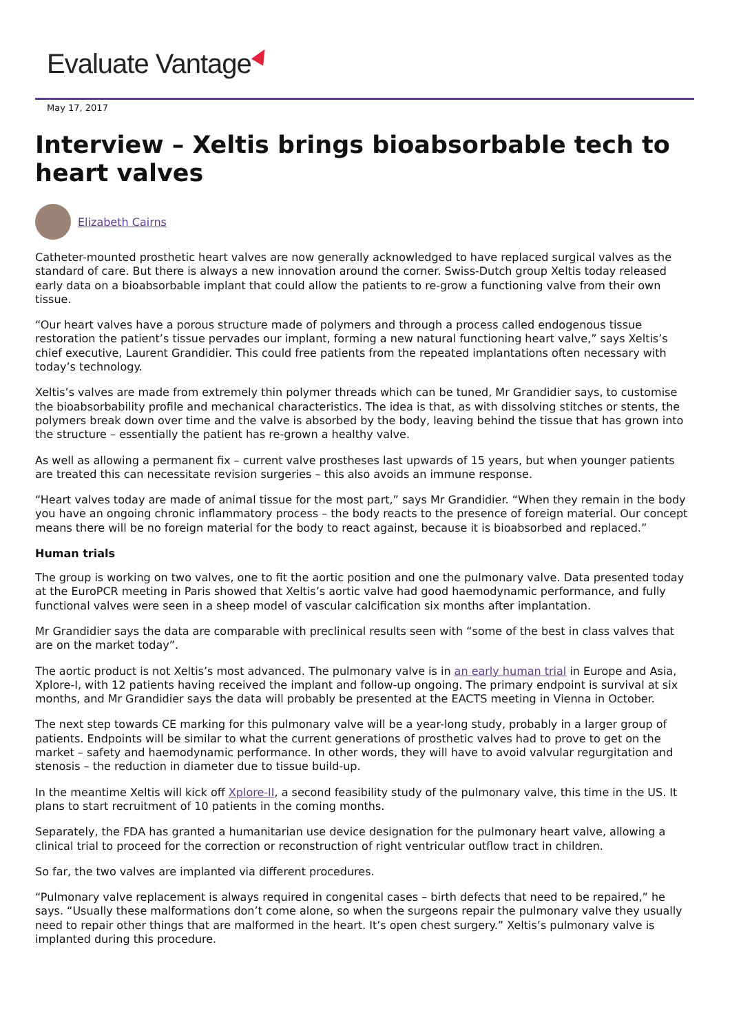Evaluate Vantage
May 17, 2017
Interview – Xeltis brings bioabsorbable tech to heart valves
Elizabeth Cairns
Catheter-mounted prosthetic heart valves are now generally acknowledged to have replaced surgical valves as the standard of care. But there is always a new innovation around the corner. Swiss-Dutch group Xeltis today released early data on a bioabsorbable implant that could allow the patients to re-grow a functioning valve from their own tissue.
“Our heart valves have a porous structure made of polymers and through a process called endogenous tissue restoration the patient’s tissue pervades our implant, forming a new natural functioning heart valve,” says Xeltis’s chief executive, Laurent Grandidier. This could free patients from the repeated implantations often necessary with today’s technology.
Xeltis’s valves are made from extremely thin polymer threads which can be tuned, Mr Grandidier says, to customise the bioabsorbability profile and mechanical characteristics. The idea is that, as with dissolving stitches or stents, the polymers break down over time and the valve is absorbed by the body, leaving behind the tissue that has grown into the structure – essentially the patient has re-grown a healthy valve.
As well as allowing a permanent fix – current valve prostheses last upwards of 15 years, but when younger patients are treated this can necessitate revision surgeries – this also avoids an immune response.
“Heart valves today are made of animal tissue for the most part,” says Mr Grandidier. “When they remain in the body you have an ongoing chronic inflammatory process – the body reacts to the presence of foreign material. Our concept means there will be no foreign material for the body to react against, because it is bioabsorbed and replaced.”
Human trials
The group is working on two valves, one to fit the aortic position and one the pulmonary valve. Data presented today at the EuroPCR meeting in Paris showed that Xeltis’s aortic valve had good haemodynamic performance, and fully functional valves were seen in a sheep model of vascular calcification six months after implantation.
Mr Grandidier says the data are comparable with preclinical results seen with “some of the best in class valves that are on the market today”.
The aortic product is not Xeltis’s most advanced. The pulmonary valve is in an early human trial in Europe and Asia, Xplore-I, with 12 patients having received the implant and follow-up ongoing. The primary endpoint is survival at six months, and Mr Grandidier says the data will probably be presented at the EACTS meeting in Vienna in October.
The next step towards CE marking for this pulmonary valve will be a year-long study, probably in a larger group of patients. Endpoints will be similar to what the current generations of prosthetic valves had to prove to get on the market – safety and haemodynamic performance. In other words, they will have to avoid valvular regurgitation and stenosis – the reduction in diameter due to tissue build-up.
In the meantime Xeltis will kick off Xplore-II, a second feasibility study of the pulmonary valve, this time in the US. It plans to start recruitment of 10 patients in the coming months.
Separately, the FDA has granted a humanitarian use device designation for the pulmonary heart valve, allowing a clinical trial to proceed for the correction or reconstruction of right ventricular outflow tract in children.
So far, the two valves are implanted via different procedures.
“Pulmonary valve replacement is always required in congenital cases – birth defects that need to be repaired,” he says. “Usually these malformations don’t come alone, so when the surgeons repair the pulmonary valve they usually need to repair other things that are malformed in the heart. It’s open chest surgery.” Xeltis’s pulmonary valve is implanted during this procedure.